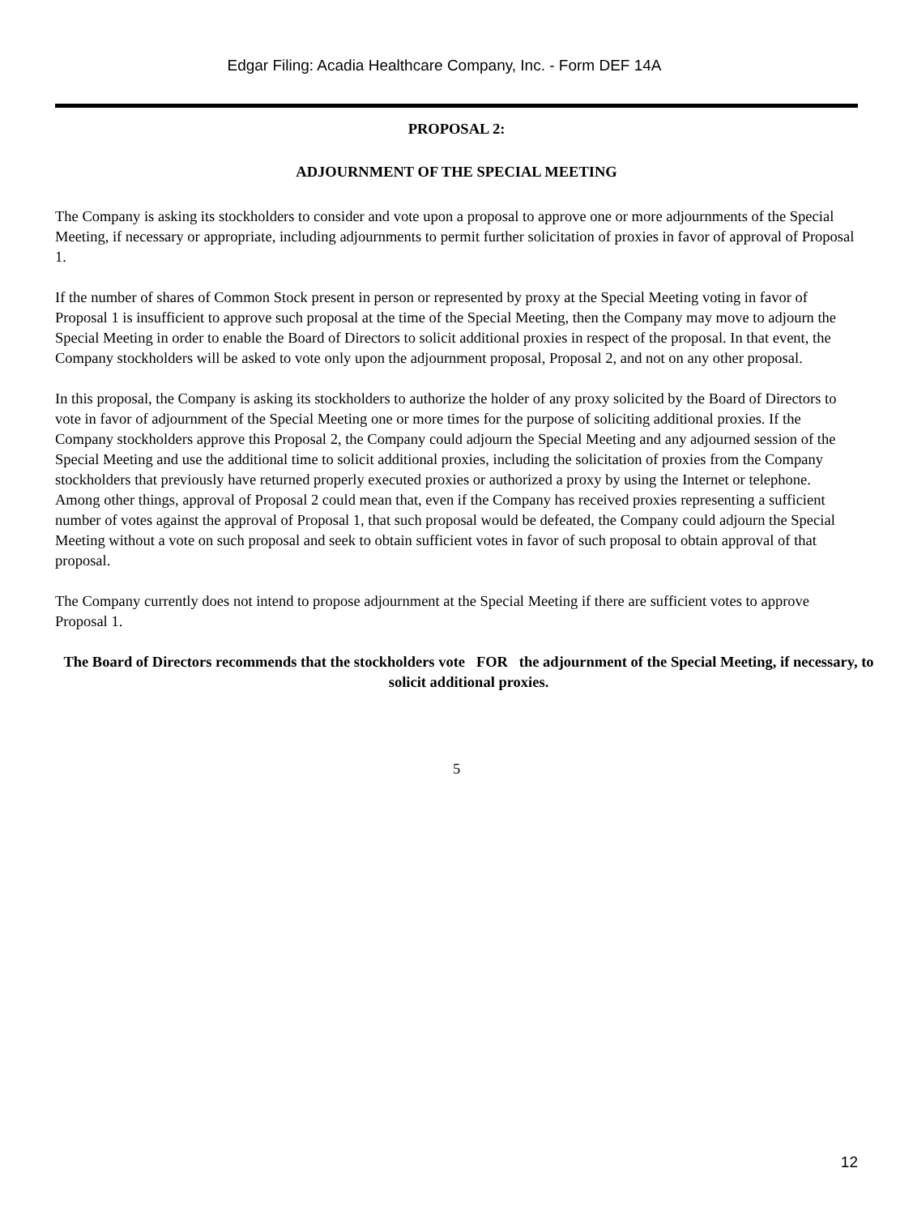Edgar Filing: Acadia Healthcare Company, Inc. - Form DEF 14A
PROPOSAL 2:
ADJOURNMENT OF THE SPECIAL MEETING
The Company is asking its stockholders to consider and vote upon a proposal to approve one or more adjournments of the Special Meeting, if necessary or appropriate, including adjournments to permit further solicitation of proxies in favor of approval of Proposal 1.
If the number of shares of Common Stock present in person or represented by proxy at the Special Meeting voting in favor of Proposal 1 is insufficient to approve such proposal at the time of the Special Meeting, then the Company may move to adjourn the Special Meeting in order to enable the Board of Directors to solicit additional proxies in respect of the proposal. In that event, the Company stockholders will be asked to vote only upon the adjournment proposal, Proposal 2, and not on any other proposal.
In this proposal, the Company is asking its stockholders to authorize the holder of any proxy solicited by the Board of Directors to vote in favor of adjournment of the Special Meeting one or more times for the purpose of soliciting additional proxies. If the Company stockholders approve this Proposal 2, the Company could adjourn the Special Meeting and any adjourned session of the Special Meeting and use the additional time to solicit additional proxies, including the solicitation of proxies from the Company stockholders that previously have returned properly executed proxies or authorized a proxy by using the Internet or telephone. Among other things, approval of Proposal 2 could mean that, even if the Company has received proxies representing a sufficient number of votes against the approval of Proposal 1, that such proposal would be defeated, the Company could adjourn the Special Meeting without a vote on such proposal and seek to obtain sufficient votes in favor of such proposal to obtain approval of that proposal.
The Company currently does not intend to propose adjournment at the Special Meeting if there are sufficient votes to approve Proposal 1.
The Board of Directors recommends that the stockholders vote FOR the adjournment of the Special Meeting, if necessary, to solicit additional proxies.
5
12